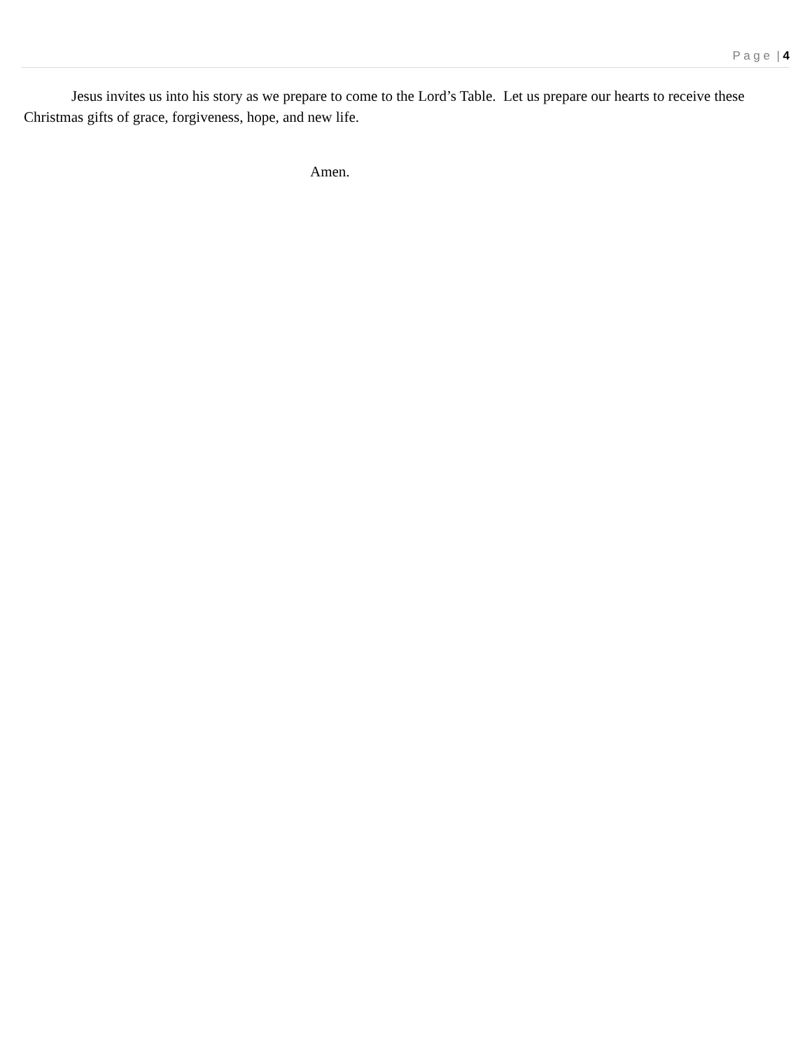P a g e | 4
Jesus invites us into his story as we prepare to come to the Lord’s Table. Let us prepare our hearts to receive these Christmas gifts of grace, forgiveness, hope, and new life.
Amen.